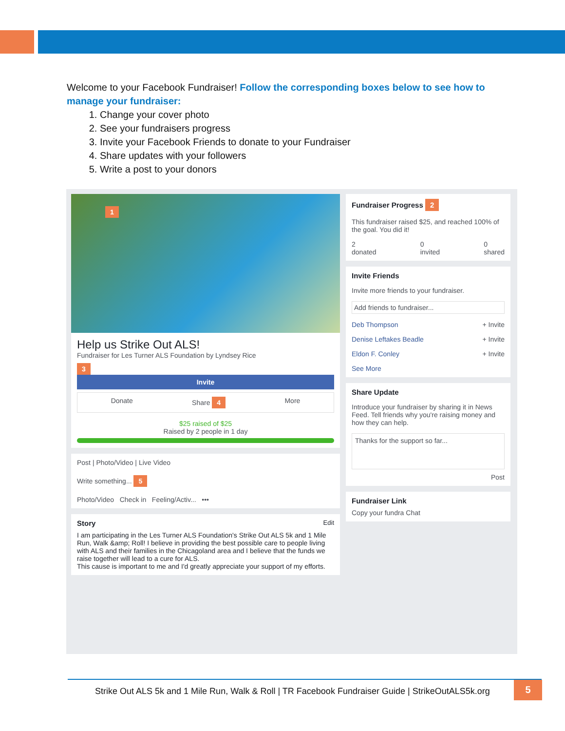Welcome to your Facebook Fundraiser! Follow the corresponding boxes below to see how to manage your fundraiser:
1. Change your cover photo
2. See your fundraisers progress
3. Invite your Facebook Friends to donate to your Fundraiser
4. Share updates with your followers
5. Write a post to your donors
1
Help us Strike Out ALS!
Fundraiser for Les Turner ALS Foundation by Lyndsey Rice
3
Invite
Donate Share 4 More
$25 raised of $25
Raised by 2 people in 1 day
Post | Photo/Video | Live Video
Write something... 5
Photo/Video Check in Feeling/Activ... •••
Story Edit
I am participating in the Les Turner ALS Foundation's Strike Out ALS 5k and 1 Mile Run, Walk &amp; Roll! I believe in providing the best possible care to people living with ALS and their families in the Chicagoland area and I believe that the funds we raise together will lead to a cure for ALS.
This cause is important to me and I'd greatly appreciate your support of my efforts.
Fundraiser Progress 2
This fundraiser raised $25, and reached 100% of the goal. You did it!
2
donated 0
invited 0
shared
Invite Friends
Invite more friends to your fundraiser.
Add friends to fundraiser...
Deb Thompson + Invite
Denise Leftakes Beadle + Invite
Eldon F. Conley + Invite
See More
Share Update
Introduce your fundraiser by sharing it in News Feed. Tell friends why you're raising money and how they can help.
Thanks for the support so far...
Post
Fundraiser Link
Copy your fundra Chat
Strike Out ALS 5k and 1 Mile Run, Walk & Roll | TR Facebook Fundraiser Guide | StrikeOutALS5k.org
5